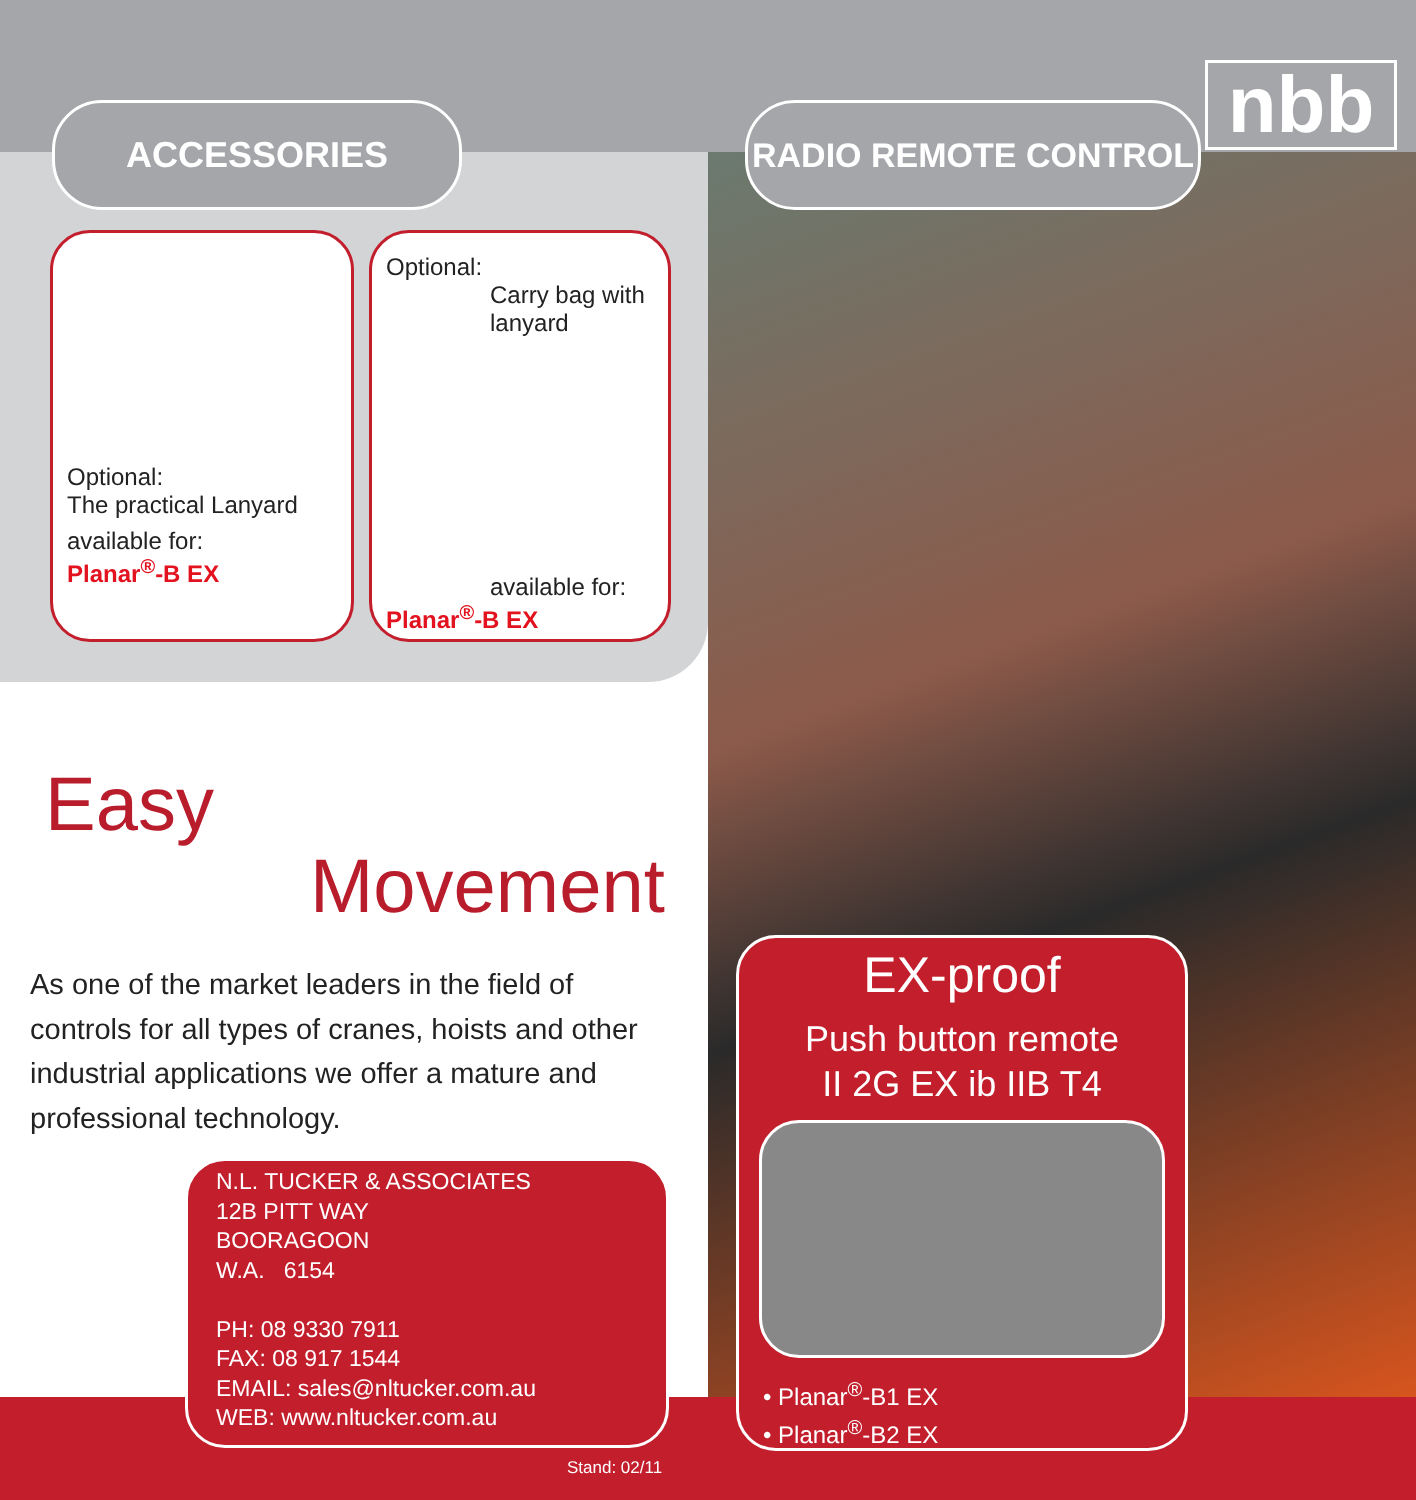nbb
ACCESSORIES RADIO REMOTE CONTROL
Optional:
The practical Lanyard
available for:
Planar<sup>®</sup>-B EX
Optional:
Carry bag with
lanyard
available for:
Planar<sup>®</sup>-B EX
Easy
Movement
As one of the market leaders in the field of controls for all types of cranes, hoists and other industrial applications we offer a mature and professional technology.
N.L. TUCKER & ASSOCIATES
12B PITT WAY
BOORAGOON
W.A. 6154
PH: 08 9330 7911
FAX: 08 917 1544
EMAIL: sales@nltucker.com.au
WEB: www.nltucker.com.au
EX-proof
Push button remote
II 2G EX ib IIB T4
• Planar<sup>®</sup>-B1 EX
• Planar<sup>®</sup>-B2 EX
Stand: 02/11